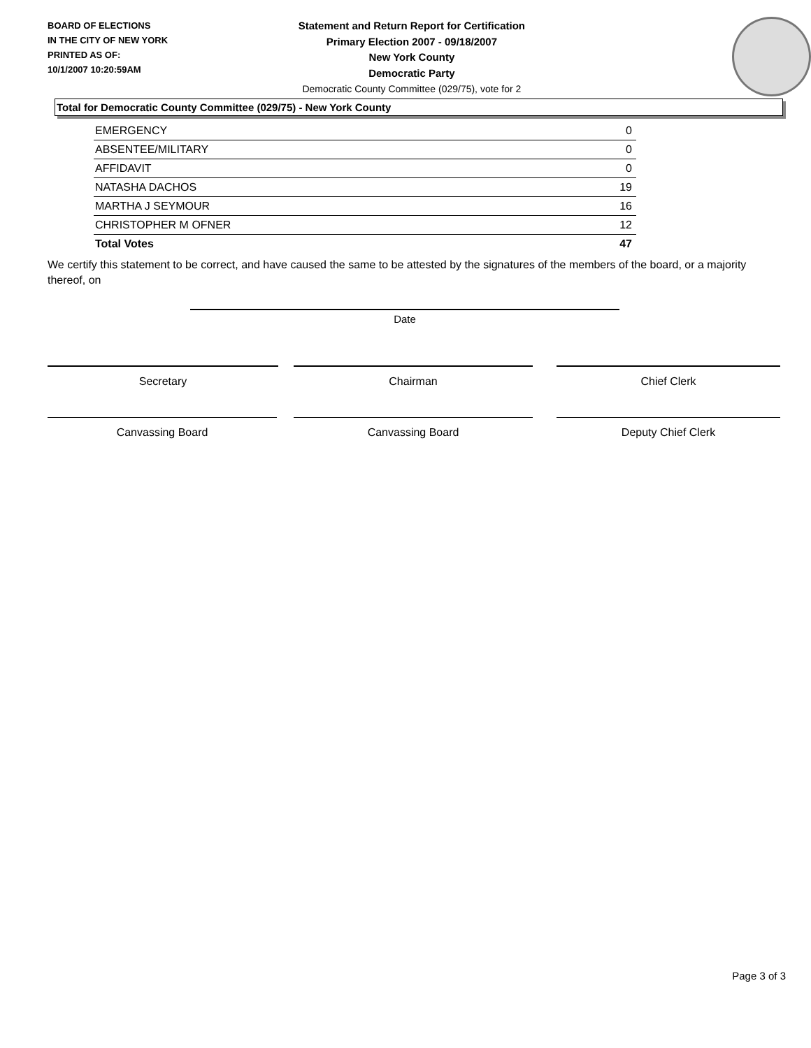BOARD OF ELECTIONS
IN THE CITY OF NEW YORK
PRINTED AS OF:
10/1/2007 10:20:59AM
Statement and Return Report for Certification
Primary Election 2007 - 09/18/2007
New York County
Democratic Party
Democratic County Committee (029/75), vote for 2
Total for Democratic County Committee (029/75) - New York County
| EMERGENCY | 0 |
| ABSENTEE/MILITARY | 0 |
| AFFIDAVIT | 0 |
| NATASHA DACHOS | 19 |
| MARTHA J SEYMOUR | 16 |
| CHRISTOPHER M OFNER | 12 |
| Total Votes | 47 |
We certify this statement to be correct, and have caused the same to be attested by the signatures of the members of the board, or a majority thereof, on
Date
Secretary Chairman Chief Clerk
Canvassing Board Canvassing Board Deputy Chief Clerk
Page 3 of 3